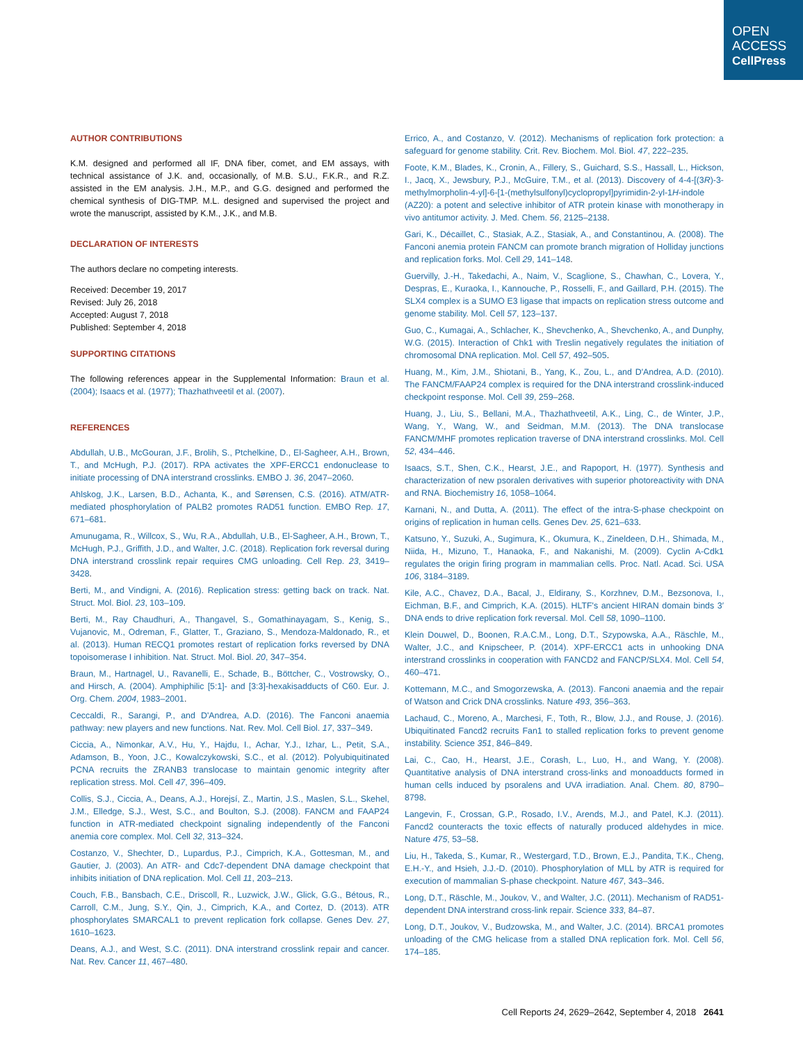OPEN
ACCESS
CellPress
AUTHOR CONTRIBUTIONS
K.M. designed and performed all IF, DNA fiber, comet, and EM assays, with technical assistance of J.K. and, occasionally, of M.B. S.U., F.K.R., and R.Z. assisted in the EM analysis. J.H., M.P., and G.G. designed and performed the chemical synthesis of DIG-TMP. M.L. designed and supervised the project and wrote the manuscript, assisted by K.M., J.K., and M.B.
DECLARATION OF INTERESTS
The authors declare no competing interests.
Received: December 19, 2017
Revised: July 26, 2018
Accepted: August 7, 2018
Published: September 4, 2018
SUPPORTING CITATIONS
The following references appear in the Supplemental Information: Braun et al. (2004); Isaacs et al. (1977); Thazhathveetil et al. (2007).
REFERENCES
Abdullah, U.B., McGouran, J.F., Brolih, S., Ptchelkine, D., El-Sagheer, A.H., Brown, T., and McHugh, P.J. (2017). RPA activates the XPF-ERCC1 endonuclease to initiate processing of DNA interstrand crosslinks. EMBO J. 36, 2047–2060.
Ahlskog, J.K., Larsen, B.D., Achanta, K., and Sørensen, C.S. (2016). ATM/ATR-mediated phosphorylation of PALB2 promotes RAD51 function. EMBO Rep. 17, 671–681.
Amunugama, R., Willcox, S., Wu, R.A., Abdullah, U.B., El-Sagheer, A.H., Brown, T., McHugh, P.J., Griffith, J.D., and Walter, J.C. (2018). Replication fork reversal during DNA interstrand crosslink repair requires CMG unloading. Cell Rep. 23, 3419–3428.
Berti, M., and Vindigni, A. (2016). Replication stress: getting back on track. Nat. Struct. Mol. Biol. 23, 103–109.
Berti, M., Ray Chaudhuri, A., Thangavel, S., Gomathinayagam, S., Kenig, S., Vujanovic, M., Odreman, F., Glatter, T., Graziano, S., Mendoza-Maldonado, R., et al. (2013). Human RECQ1 promotes restart of replication forks reversed by DNA topoisomerase I inhibition. Nat. Struct. Mol. Biol. 20, 347–354.
Braun, M., Hartnagel, U., Ravanelli, E., Schade, B., Böttcher, C., Vostrowsky, O., and Hirsch, A. (2004). Amphiphilic [5:1]- and [3:3]-hexakisadducts of C60. Eur. J. Org. Chem. 2004, 1983–2001.
Ceccaldi, R., Sarangi, P., and D'Andrea, A.D. (2016). The Fanconi anaemia pathway: new players and new functions. Nat. Rev. Mol. Cell Biol. 17, 337–349.
Ciccia, A., Nimonkar, A.V., Hu, Y., Hajdu, I., Achar, Y.J., Izhar, L., Petit, S.A., Adamson, B., Yoon, J.C., Kowalczykowski, S.C., et al. (2012). Polyubiquitinated PCNA recruits the ZRANB3 translocase to maintain genomic integrity after replication stress. Mol. Cell 47, 396–409.
Collis, S.J., Ciccia, A., Deans, A.J., Horejsí, Z., Martin, J.S., Maslen, S.L., Skehel, J.M., Elledge, S.J., West, S.C., and Boulton, S.J. (2008). FANCM and FAAP24 function in ATR-mediated checkpoint signaling independently of the Fanconi anemia core complex. Mol. Cell 32, 313–324.
Costanzo, V., Shechter, D., Lupardus, P.J., Cimprich, K.A., Gottesman, M., and Gautier, J. (2003). An ATR- and Cdc7-dependent DNA damage checkpoint that inhibits initiation of DNA replication. Mol. Cell 11, 203–213.
Couch, F.B., Bansbach, C.E., Driscoll, R., Luzwick, J.W., Glick, G.G., Bétous, R., Carroll, C.M., Jung, S.Y., Qin, J., Cimprich, K.A., and Cortez, D. (2013). ATR phosphorylates SMARCAL1 to prevent replication fork collapse. Genes Dev. 27, 1610–1623.
Deans, A.J., and West, S.C. (2011). DNA interstrand crosslink repair and cancer. Nat. Rev. Cancer 11, 467–480.
Errico, A., and Costanzo, V. (2012). Mechanisms of replication fork protection: a safeguard for genome stability. Crit. Rev. Biochem. Mol. Biol. 47, 222–235.
Foote, K.M., Blades, K., Cronin, A., Fillery, S., Guichard, S.S., Hassall, L., Hickson, I., Jacq, X., Jewsbury, P.J., McGuire, T.M., et al. (2013). Discovery of 4-4-[(3R)-3-methylmorpholin-4-yl]-6-[1-(methylsulfonyl)cyclopropyl]pyrimidin-2-yl-1H-indole (AZ20): a potent and selective inhibitor of ATR protein kinase with monotherapy in vivo antitumor activity. J. Med. Chem. 56, 2125–2138.
Gari, K., Décaillet, C., Stasiak, A.Z., Stasiak, A., and Constantinou, A. (2008). The Fanconi anemia protein FANCM can promote branch migration of Holliday junctions and replication forks. Mol. Cell 29, 141–148.
Guervilly, J.-H., Takedachi, A., Naim, V., Scaglione, S., Chawhan, C., Lovera, Y., Despras, E., Kuraoka, I., Kannouche, P., Rosselli, F., and Gaillard, P.H. (2015). The SLX4 complex is a SUMO E3 ligase that impacts on replication stress outcome and genome stability. Mol. Cell 57, 123–137.
Guo, C., Kumagai, A., Schlacher, K., Shevchenko, A., Shevchenko, A., and Dunphy, W.G. (2015). Interaction of Chk1 with Treslin negatively regulates the initiation of chromosomal DNA replication. Mol. Cell 57, 492–505.
Huang, M., Kim, J.M., Shiotani, B., Yang, K., Zou, L., and D'Andrea, A.D. (2010). The FANCM/FAAP24 complex is required for the DNA interstrand crosslink-induced checkpoint response. Mol. Cell 39, 259–268.
Huang, J., Liu, S., Bellani, M.A., Thazhathveetil, A.K., Ling, C., de Winter, J.P., Wang, Y., Wang, W., and Seidman, M.M. (2013). The DNA translocase FANCM/MHF promotes replication traverse of DNA interstrand crosslinks. Mol. Cell 52, 434–446.
Isaacs, S.T., Shen, C.K., Hearst, J.E., and Rapoport, H. (1977). Synthesis and characterization of new psoralen derivatives with superior photoreactivity with DNA and RNA. Biochemistry 16, 1058–1064.
Karnani, N., and Dutta, A. (2011). The effect of the intra-S-phase checkpoint on origins of replication in human cells. Genes Dev. 25, 621–633.
Katsuno, Y., Suzuki, A., Sugimura, K., Okumura, K., Zineldeen, D.H., Shimada, M., Niida, H., Mizuno, T., Hanaoka, F., and Nakanishi, M. (2009). Cyclin A-Cdk1 regulates the origin firing program in mammalian cells. Proc. Natl. Acad. Sci. USA 106, 3184–3189.
Kile, A.C., Chavez, D.A., Bacal, J., Eldirany, S., Korzhnev, D.M., Bezsonova, I., Eichman, B.F., and Cimprich, K.A. (2015). HLTF's ancient HIRAN domain binds 3′ DNA ends to drive replication fork reversal. Mol. Cell 58, 1090–1100.
Klein Douwel, D., Boonen, R.A.C.M., Long, D.T., Szypowska, A.A., Räschle, M., Walter, J.C., and Knipscheer, P. (2014). XPF-ERCC1 acts in unhooking DNA interstrand crosslinks in cooperation with FANCD2 and FANCP/SLX4. Mol. Cell 54, 460–471.
Kottemann, M.C., and Smogorzewska, A. (2013). Fanconi anaemia and the repair of Watson and Crick DNA crosslinks. Nature 493, 356–363.
Lachaud, C., Moreno, A., Marchesi, F., Toth, R., Blow, J.J., and Rouse, J. (2016). Ubiquitinated Fancd2 recruits Fan1 to stalled replication forks to prevent genome instability. Science 351, 846–849.
Lai, C., Cao, H., Hearst, J.E., Corash, L., Luo, H., and Wang, Y. (2008). Quantitative analysis of DNA interstrand cross-links and monoadducts formed in human cells induced by psoralens and UVA irradiation. Anal. Chem. 80, 8790–8798.
Langevin, F., Crossan, G.P., Rosado, I.V., Arends, M.J., and Patel, K.J. (2011). Fancd2 counteracts the toxic effects of naturally produced aldehydes in mice. Nature 475, 53–58.
Liu, H., Takeda, S., Kumar, R., Westergard, T.D., Brown, E.J., Pandita, T.K., Cheng, E.H.-Y., and Hsieh, J.J.-D. (2010). Phosphorylation of MLL by ATR is required for execution of mammalian S-phase checkpoint. Nature 467, 343–346.
Long, D.T., Räschle, M., Joukov, V., and Walter, J.C. (2011). Mechanism of RAD51-dependent DNA interstrand cross-link repair. Science 333, 84–87.
Long, D.T., Joukov, V., Budzowska, M., and Walter, J.C. (2014). BRCA1 promotes unloading of the CMG helicase from a stalled DNA replication fork. Mol. Cell 56, 174–185.
Cell Reports 24, 2629–2642, September 4, 2018 2641